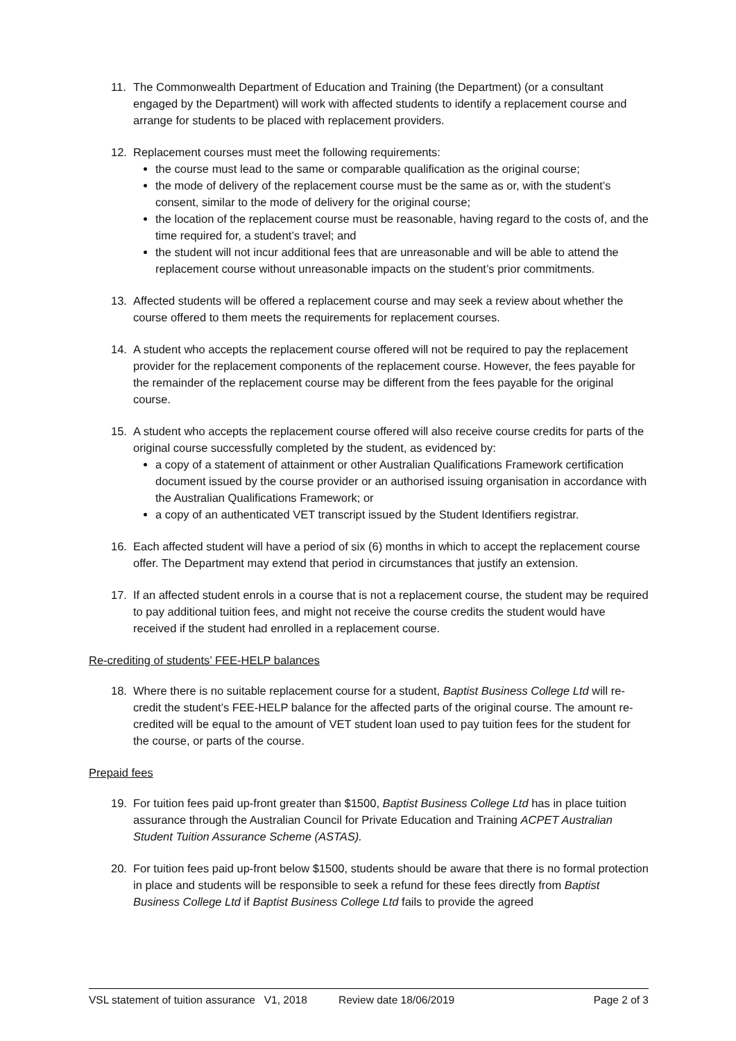11. The Commonwealth Department of Education and Training (the Department) (or a consultant engaged by the Department) will work with affected students to identify a replacement course and arrange for students to be placed with replacement providers.
12. Replacement courses must meet the following requirements:
the course must lead to the same or comparable qualification as the original course;
the mode of delivery of the replacement course must be the same as or, with the student’s consent, similar to the mode of delivery for the original course;
the location of the replacement course must be reasonable, having regard to the costs of, and the time required for, a student’s travel; and
the student will not incur additional fees that are unreasonable and will be able to attend the replacement course without unreasonable impacts on the student’s prior commitments.
13. Affected students will be offered a replacement course and may seek a review about whether the course offered to them meets the requirements for replacement courses.
14. A student who accepts the replacement course offered will not be required to pay the replacement provider for the replacement components of the replacement course. However, the fees payable for the remainder of the replacement course may be different from the fees payable for the original course.
15. A student who accepts the replacement course offered will also receive course credits for parts of the original course successfully completed by the student, as evidenced by:
a copy of a statement of attainment or other Australian Qualifications Framework certification document issued by the course provider or an authorised issuing organisation in accordance with the Australian Qualifications Framework; or
a copy of an authenticated VET transcript issued by the Student Identifiers registrar.
16. Each affected student will have a period of six (6) months in which to accept the replacement course offer. The Department may extend that period in circumstances that justify an extension.
17. If an affected student enrols in a course that is not a replacement course, the student may be required to pay additional tuition fees, and might not receive the course credits the student would have received if the student had enrolled in a replacement course.
Re-crediting of students’ FEE-HELP balances
18. Where there is no suitable replacement course for a student, Baptist Business College Ltd will re-credit the student’s FEE-HELP balance for the affected parts of the original course. The amount re-credited will be equal to the amount of VET student loan used to pay tuition fees for the student for the course, or parts of the course.
Prepaid fees
19. For tuition fees paid up-front greater than $1500, Baptist Business College Ltd has in place tuition assurance through the Australian Council for Private Education and Training ACPET Australian Student Tuition Assurance Scheme (ASTAS).
20. For tuition fees paid up-front below $1500, students should be aware that there is no formal protection in place and students will be responsible to seek a refund for these fees directly from Baptist Business College Ltd if Baptist Business College Ltd fails to provide the agreed
VSL statement of tuition assurance V1, 2018 Review date 18/06/2019 Page 2 of 3